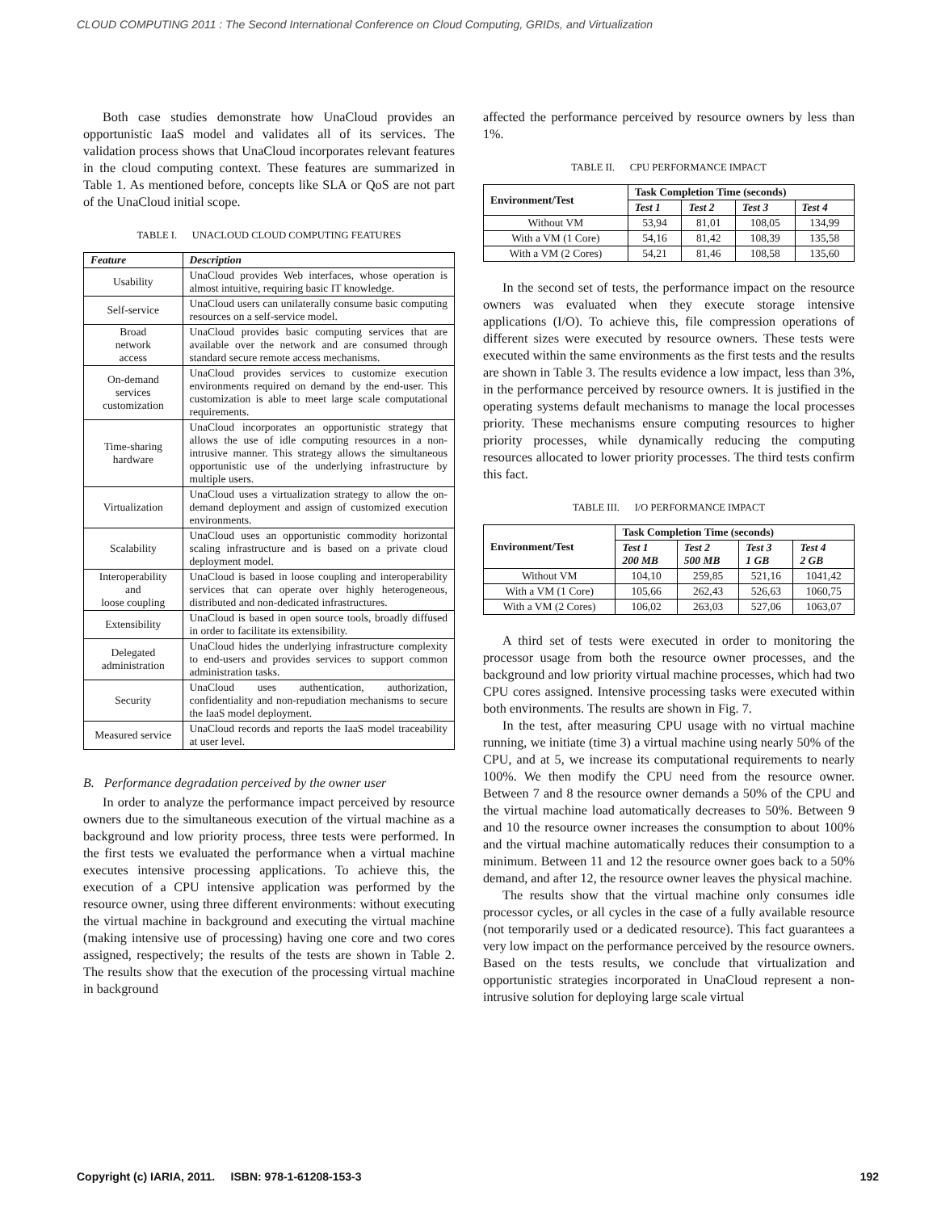CLOUD COMPUTING 2011 : The Second International Conference on Cloud Computing, GRIDs, and Virtualization
Both case studies demonstrate how UnaCloud provides an opportunistic IaaS model and validates all of its services. The validation process shows that UnaCloud incorporates relevant features in the cloud computing context. These features are summarized in Table 1. As mentioned before, concepts like SLA or QoS are not part of the UnaCloud initial scope.
TABLE I. UNACLOUD CLOUD COMPUTING FEATURES
| Feature | Description |
| --- | --- |
| Usability | UnaCloud provides Web interfaces, whose operation is almost intuitive, requiring basic IT knowledge. |
| Self-service | UnaCloud users can unilaterally consume basic computing resources on a self-service model. |
| Broad network access | UnaCloud provides basic computing services that are available over the network and are consumed through standard secure remote access mechanisms. |
| On-demand services customization | UnaCloud provides services to customize execution environments required on demand by the end-user. This customization is able to meet large scale computational requirements. |
| Time-sharing hardware | UnaCloud incorporates an opportunistic strategy that allows the use of idle computing resources in a non-intrusive manner. This strategy allows the simultaneous opportunistic use of the underlying infrastructure by multiple users. |
| Virtualization | UnaCloud uses a virtualization strategy to allow the on-demand deployment and assign of customized execution environments. |
| Scalability | UnaCloud uses an opportunistic commodity horizontal scaling infrastructure and is based on a private cloud deployment model. |
| Interoperability and loose coupling | UnaCloud is based in loose coupling and interoperability services that can operate over highly heterogeneous, distributed and non-dedicated infrastructures. |
| Extensibility | UnaCloud is based in open source tools, broadly diffused in order to facilitate its extensibility. |
| Delegated administration | UnaCloud hides the underlying infrastructure complexity to end-users and provides services to support common administration tasks. |
| Security | UnaCloud uses authentication, authorization, confidentiality and non-repudiation mechanisms to secure the IaaS model deployment. |
| Measured service | UnaCloud records and reports the IaaS model traceability at user level. |
B. Performance degradation perceived by the owner user
In order to analyze the performance impact perceived by resource owners due to the simultaneous execution of the virtual machine as a background and low priority process, three tests were performed. In the first tests we evaluated the performance when a virtual machine executes intensive processing applications. To achieve this, the execution of a CPU intensive application was performed by the resource owner, using three different environments: without executing the virtual machine in background and executing the virtual machine (making intensive use of processing) having one core and two cores assigned, respectively; the results of the tests are shown in Table 2. The results show that the execution of the processing virtual machine in background
affected the performance perceived by resource owners by less than 1%.
TABLE II. CPU PERFORMANCE IMPACT
| Environment/Test | Task Completion Time (seconds) | | | |
| --- | --- | --- | --- | --- |
| | Test 1 | Test 2 | Test 3 | Test 4 |
| Without VM | 53,94 | 81,01 | 108,05 | 134,99 |
| With a VM (1 Core) | 54,16 | 81,42 | 108,39 | 135,58 |
| With a VM (2 Cores) | 54,21 | 81,46 | 108,58 | 135,60 |
In the second set of tests, the performance impact on the resource owners was evaluated when they execute storage intensive applications (I/O). To achieve this, file compression operations of different sizes were executed by resource owners. These tests were executed within the same environments as the first tests and the results are shown in Table 3. The results evidence a low impact, less than 3%, in the performance perceived by resource owners. It is justified in the operating systems default mechanisms to manage the local processes priority. These mechanisms ensure computing resources to higher priority processes, while dynamically reducing the computing resources allocated to lower priority processes. The third tests confirm this fact.
TABLE III. I/O PERFORMANCE IMPACT
| Environment/Test | Task Completion Time (seconds) | | | |
| --- | --- | --- | --- | --- |
| | Test 1 200 MB | Test 2 500 MB | Test 3 1 GB | Test 4 2 GB |
| Without VM | 104,10 | 259,85 | 521,16 | 1041,42 |
| With a VM (1 Core) | 105,66 | 262,43 | 526,63 | 1060,75 |
| With a VM (2 Cores) | 106,02 | 263,03 | 527,06 | 1063,07 |
A third set of tests were executed in order to monitoring the processor usage from both the resource owner processes, and the background and low priority virtual machine processes, which had two CPU cores assigned. Intensive processing tasks were executed within both environments. The results are shown in Fig. 7.
In the test, after measuring CPU usage with no virtual machine running, we initiate (time 3) a virtual machine using nearly 50% of the CPU, and at 5, we increase its computational requirements to nearly 100%. We then modify the CPU need from the resource owner. Between 7 and 8 the resource owner demands a 50% of the CPU and the virtual machine load automatically decreases to 50%. Between 9 and 10 the resource owner increases the consumption to about 100% and the virtual machine automatically reduces their consumption to a minimum. Between 11 and 12 the resource owner goes back to a 50% demand, and after 12, the resource owner leaves the physical machine.
The results show that the virtual machine only consumes idle processor cycles, or all cycles in the case of a fully available resource (not temporarily used or a dedicated resource). This fact guarantees a very low impact on the performance perceived by the resource owners. Based on the tests results, we conclude that virtualization and opportunistic strategies incorporated in UnaCloud represent a non-intrusive solution for deploying large scale virtual
Copyright (c) IARIA, 2011. ISBN: 978-1-61208-153-3 192